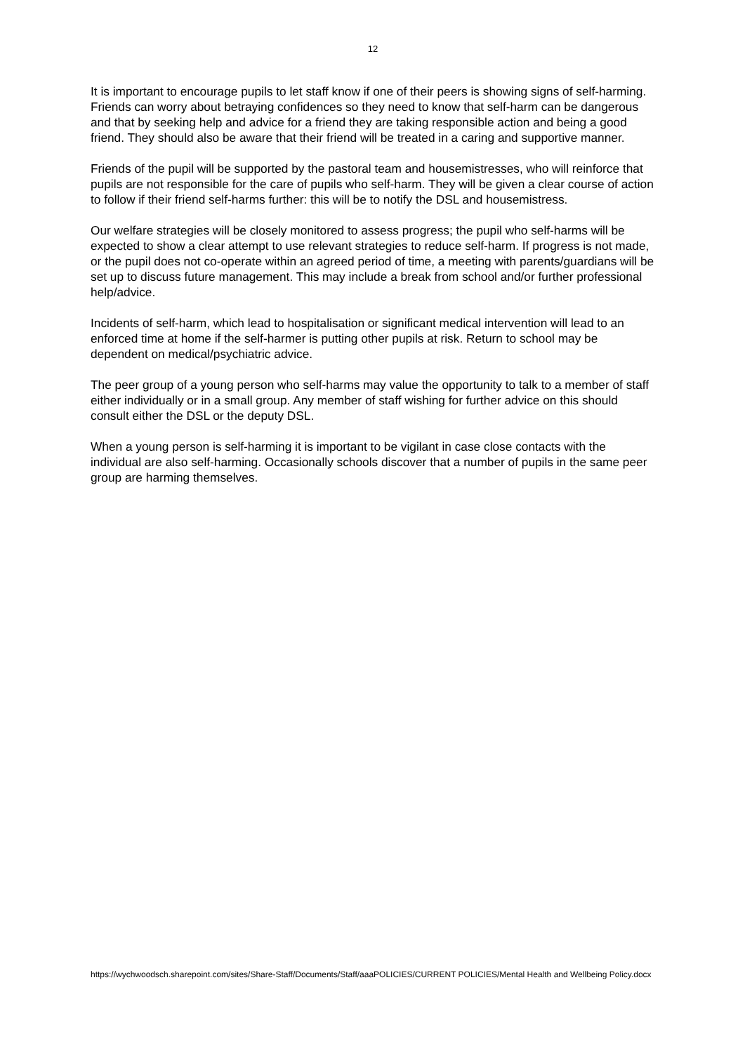12
It is important to encourage pupils to let staff know if one of their peers is showing signs of self-harming. Friends can worry about betraying confidences so they need to know that self-harm can be dangerous and that by seeking help and advice for a friend they are taking responsible action and being a good friend. They should also be aware that their friend will be treated in a caring and supportive manner.
Friends of the pupil will be supported by the pastoral team and housemistresses, who will reinforce that pupils are not responsible for the care of pupils who self-harm. They will be given a clear course of action to follow if their friend self-harms further: this will be to notify the DSL and housemistress.
Our welfare strategies will be closely monitored to assess progress; the pupil who self-harms will be expected to show a clear attempt to use relevant strategies to reduce self-harm. If progress is not made, or the pupil does not co-operate within an agreed period of time, a meeting with parents/guardians will be set up to discuss future management. This may include a break from school and/or further professional help/advice.
Incidents of self-harm, which lead to hospitalisation or significant medical intervention will lead to an enforced time at home if the self-harmer is putting other pupils at risk. Return to school may be dependent on medical/psychiatric advice.
The peer group of a young person who self-harms may value the opportunity to talk to a member of staff either individually or in a small group. Any member of staff wishing for further advice on this should consult either the DSL or the deputy DSL.
When a young person is self-harming it is important to be vigilant in case close contacts with the individual are also self-harming. Occasionally schools discover that a number of pupils in the same peer group are harming themselves.
https://wychwoodsch.sharepoint.com/sites/Share-Staff/Documents/Staff/aaaPOLICIES/CURRENT POLICIES/Mental Health and Wellbeing Policy.docx